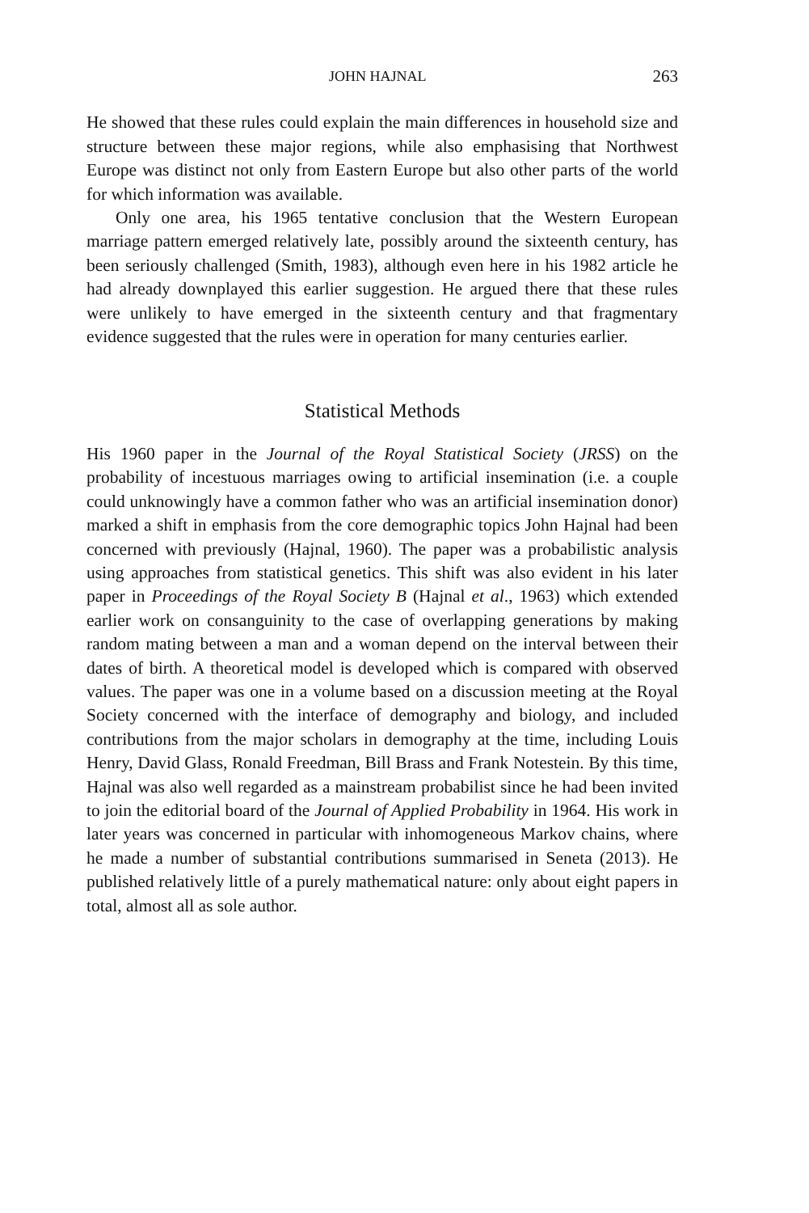JOHN HAJNAL 263
He showed that these rules could explain the main differences in household size and structure between these major regions, while also emphasising that Northwest Europe was distinct not only from Eastern Europe but also other parts of the world for which information was available.
Only one area, his 1965 tentative conclusion that the Western European marriage pattern emerged relatively late, possibly around the sixteenth century, has been seriously challenged (Smith, 1983), although even here in his 1982 article he had already downplayed this earlier suggestion. He argued there that these rules were unlikely to have emerged in the sixteenth century and that fragmentary evidence suggested that the rules were in operation for many centuries earlier.
Statistical Methods
His 1960 paper in the Journal of the Royal Statistical Society (JRSS) on the probability of incestuous marriages owing to artificial insemination (i.e. a couple could unknowingly have a common father who was an artificial insemination donor) marked a shift in emphasis from the core demographic topics John Hajnal had been concerned with previously (Hajnal, 1960). The paper was a probabilistic analysis using approaches from statistical genetics. This shift was also evident in his later paper in Proceedings of the Royal Society B (Hajnal et al., 1963) which extended earlier work on consanguinity to the case of overlapping generations by making random mating between a man and a woman depend on the interval between their dates of birth. A theoretical model is developed which is compared with observed values. The paper was one in a volume based on a discussion meeting at the Royal Society concerned with the interface of demography and biology, and included contributions from the major scholars in demography at the time, including Louis Henry, David Glass, Ronald Freedman, Bill Brass and Frank Notestein. By this time, Hajnal was also well regarded as a mainstream probabilist since he had been invited to join the editorial board of the Journal of Applied Probability in 1964. His work in later years was concerned in particular with inhomogeneous Markov chains, where he made a number of substantial contributions summarised in Seneta (2013). He published relatively little of a purely mathematical nature: only about eight papers in total, almost all as sole author.